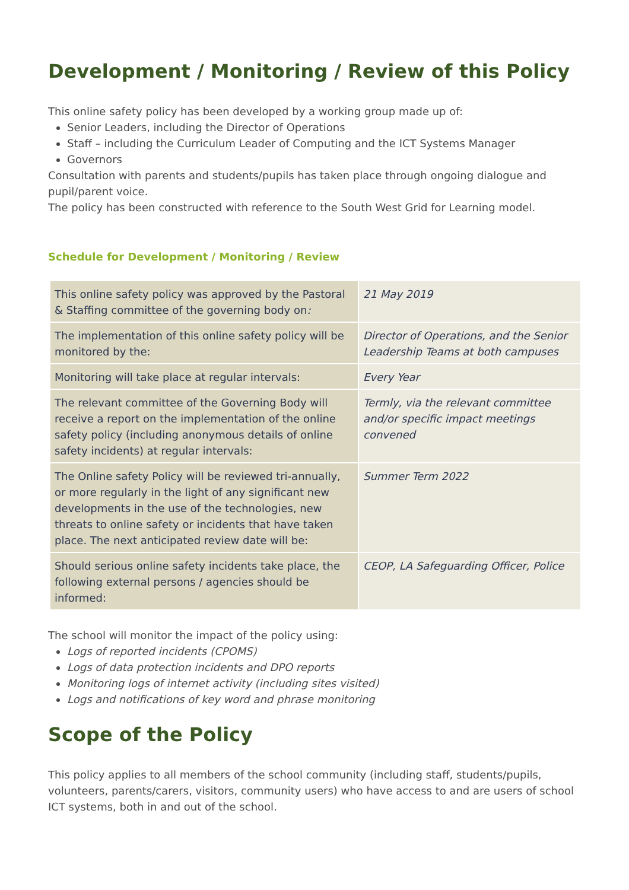Development / Monitoring / Review of this Policy
This online safety policy has been developed by a working group made up of:
Senior Leaders, including the Director of Operations
Staff – including the Curriculum Leader of Computing and the ICT Systems Manager
Governors
Consultation with parents and students/pupils has taken place through ongoing dialogue and pupil/parent voice.
The policy has been constructed with reference to the South West Grid for Learning model.
Schedule for Development / Monitoring / Review
| This online safety policy was approved by the Pastoral & Staffing committee of the governing body on : | 21 May 2019 |
| The implementation of this online safety policy will be monitored by the: | Director of Operations, and the Senior Leadership Teams at both campuses |
| Monitoring will take place at regular intervals: | Every Year |
| The relevant committee of the Governing Body will receive a report on the implementation of the online safety policy (including anonymous details of online safety incidents) at regular intervals: | Termly, via the relevant committee and/or specific impact meetings convened |
| The Online safety Policy will be reviewed tri-annually, or more regularly in the light of any significant new developments in the use of the technologies, new threats to online safety or incidents that have taken place. The next anticipated review date will be: | Summer Term 2022 |
| Should serious online safety incidents take place, the following external persons / agencies should be informed: | CEOP, LA Safeguarding Officer, Police |
The school will monitor the impact of the policy using:
Logs of reported incidents (CPOMS)
Logs of data protection incidents and DPO reports
Monitoring logs of internet activity (including sites visited)
Logs and notifications of key word and phrase monitoring
Scope of the Policy
This policy applies to all members of the school community (including staff, students/pupils, volunteers, parents/carers, visitors, community users) who have access to and are users of school ICT systems, both in and out of the school.